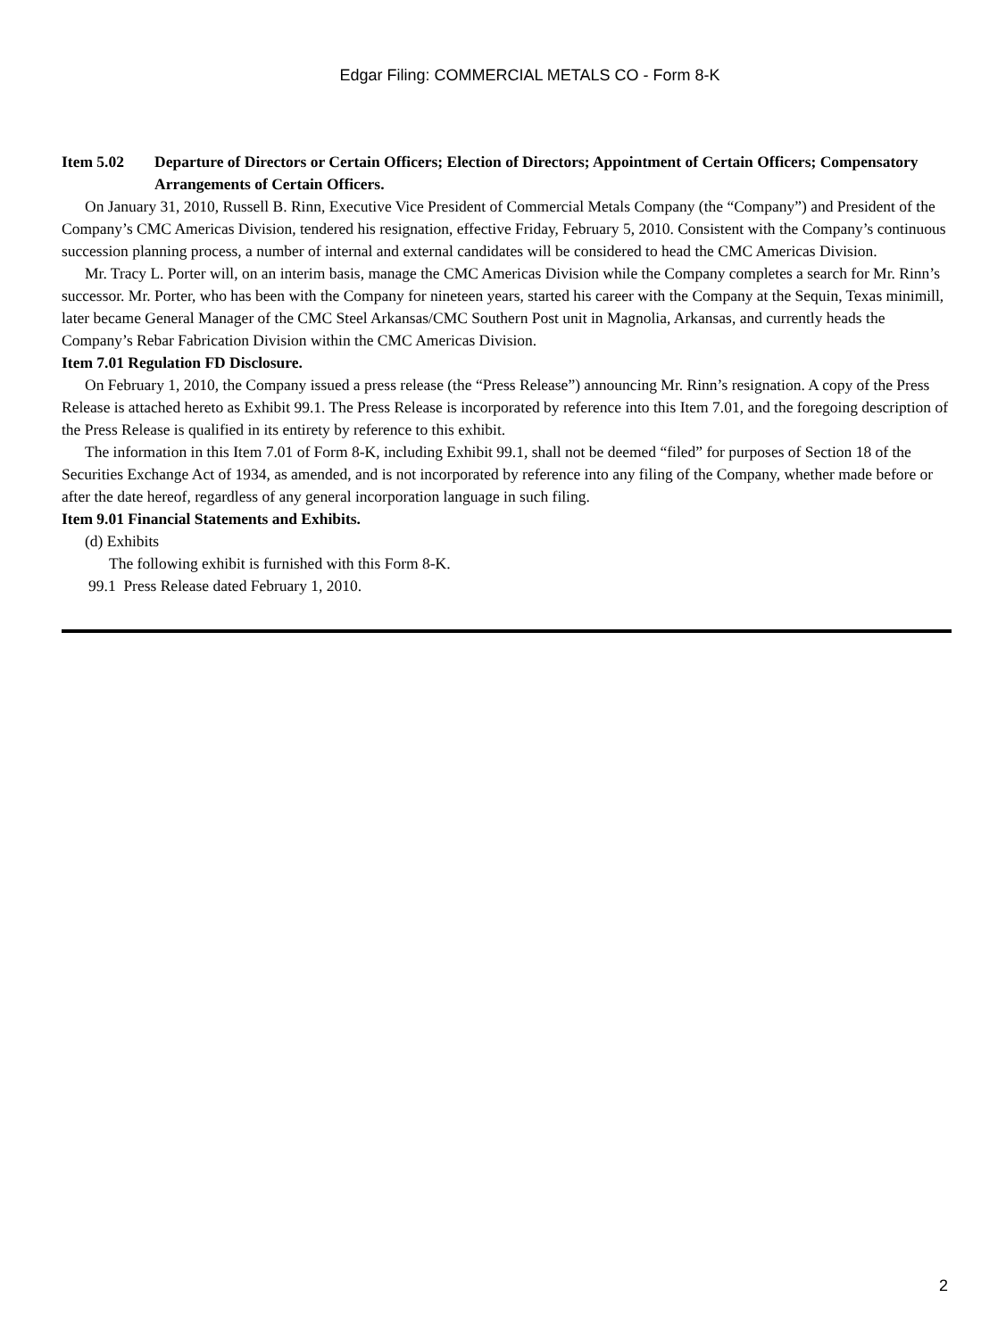Edgar Filing: COMMERCIAL METALS CO - Form 8-K
Item 5.02 Departure of Directors or Certain Officers; Election of Directors; Appointment of Certain Officers; Compensatory Arrangements of Certain Officers.
On January 31, 2010, Russell B. Rinn, Executive Vice President of Commercial Metals Company (the “Company”) and President of the Company’s CMC Americas Division, tendered his resignation, effective Friday, February 5, 2010. Consistent with the Company’s continuous succession planning process, a number of internal and external candidates will be considered to head the CMC Americas Division.
Mr. Tracy L. Porter will, on an interim basis, manage the CMC Americas Division while the Company completes a search for Mr. Rinn’s successor. Mr. Porter, who has been with the Company for nineteen years, started his career with the Company at the Sequin, Texas minimill, later became General Manager of the CMC Steel Arkansas/CMC Southern Post unit in Magnolia, Arkansas, and currently heads the Company’s Rebar Fabrication Division within the CMC Americas Division.
Item 7.01 Regulation FD Disclosure.
On February 1, 2010, the Company issued a press release (the “Press Release”) announcing Mr. Rinn’s resignation. A copy of the Press Release is attached hereto as Exhibit 99.1. The Press Release is incorporated by reference into this Item 7.01, and the foregoing description of the Press Release is qualified in its entirety by reference to this exhibit.
The information in this Item 7.01 of Form 8-K, including Exhibit 99.1, shall not be deemed “filed” for purposes of Section 18 of the Securities Exchange Act of 1934, as amended, and is not incorporated by reference into any filing of the Company, whether made before or after the date hereof, regardless of any general incorporation language in such filing.
Item 9.01 Financial Statements and Exhibits.
(d) Exhibits
The following exhibit is furnished with this Form 8-K.
99.1 Press Release dated February 1, 2010.
2